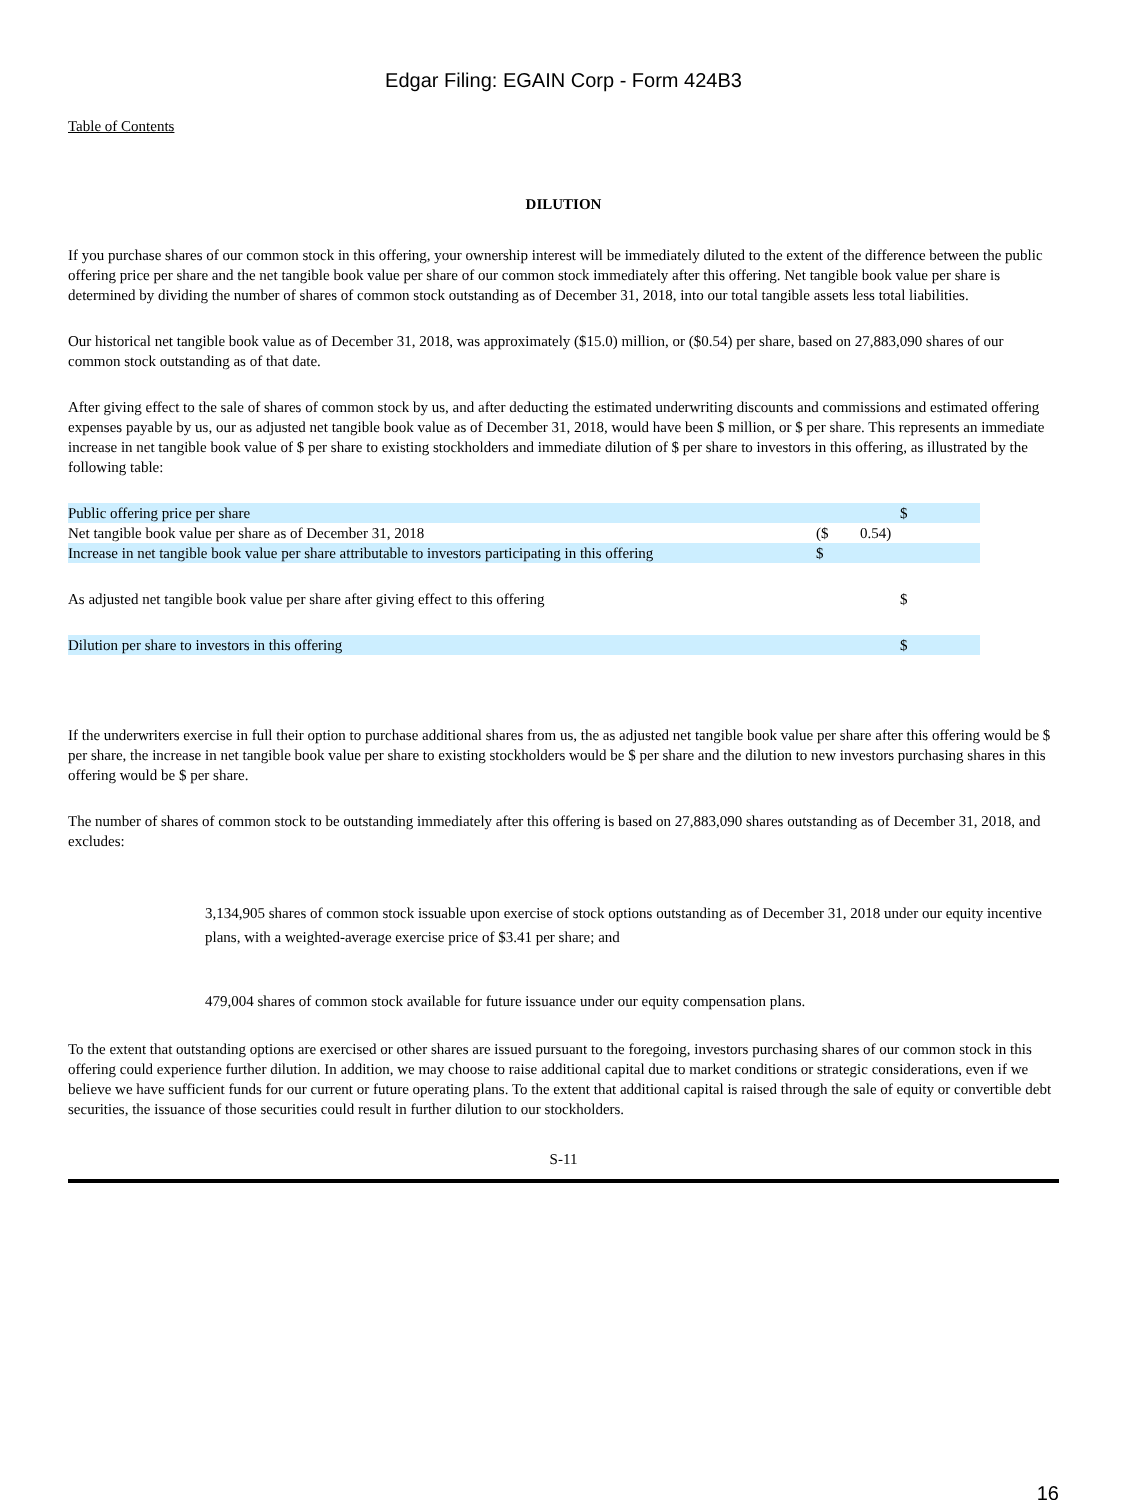Edgar Filing: EGAIN Corp - Form 424B3
Table of Contents
DILUTION
If you purchase shares of our common stock in this offering, your ownership interest will be immediately diluted to the extent of the difference between the public offering price per share and the net tangible book value per share of our common stock immediately after this offering. Net tangible book value per share is determined by dividing the number of shares of common stock outstanding as of December 31, 2018, into our total tangible assets less total liabilities.
Our historical net tangible book value as of December 31, 2018, was approximately ($15.0) million, or ($0.54) per share, based on 27,883,090 shares of our common stock outstanding as of that date.
After giving effect to the sale of shares of common stock by us, and after deducting the estimated underwriting discounts and commissions and estimated offering expenses payable by us, our as adjusted net tangible book value as of December 31, 2018, would have been $ million, or $ per share. This represents an immediate increase in net tangible book value of $ per share to existing stockholders and immediate dilution of $ per share to investors in this offering, as illustrated by the following table:
| Public offering price per share | | | $ |
| Net tangible book value per share as of December 31, 2018 | ($ | 0.54) | |
| Increase in net tangible book value per share attributable to investors participating in this offering | $ | | |
| As adjusted net tangible book value per share after giving effect to this offering | | | $ |
| Dilution per share to investors in this offering | | | $ |
If the underwriters exercise in full their option to purchase additional shares from us, the as adjusted net tangible book value per share after this offering would be $ per share, the increase in net tangible book value per share to existing stockholders would be $ per share and the dilution to new investors purchasing shares in this offering would be $ per share.
The number of shares of common stock to be outstanding immediately after this offering is based on 27,883,090 shares outstanding as of December 31, 2018, and excludes:
3,134,905 shares of common stock issuable upon exercise of stock options outstanding as of December 31, 2018 under our equity incentive plans, with a weighted-average exercise price of $3.41 per share; and
479,004 shares of common stock available for future issuance under our equity compensation plans.
To the extent that outstanding options are exercised or other shares are issued pursuant to the foregoing, investors purchasing shares of our common stock in this offering could experience further dilution. In addition, we may choose to raise additional capital due to market conditions or strategic considerations, even if we believe we have sufficient funds for our current or future operating plans. To the extent that additional capital is raised through the sale of equity or convertible debt securities, the issuance of those securities could result in further dilution to our stockholders.
S-11
16